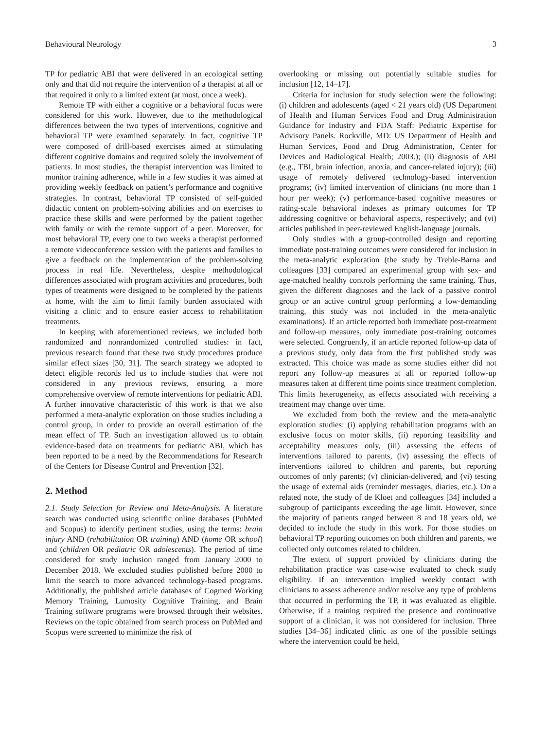Behavioural Neurology 3
TP for pediatric ABI that were delivered in an ecological setting only and that did not require the intervention of a therapist at all or that required it only to a limited extent (at most, once a week).
Remote TP with either a cognitive or a behavioral focus were considered for this work. However, due to the methodological differences between the two types of interventions, cognitive and behavioral TP were examined separately. In fact, cognitive TP were composed of drill-based exercises aimed at stimulating different cognitive domains and required solely the involvement of patients. In most studies, the therapist intervention was limited to monitor training adherence, while in a few studies it was aimed at providing weekly feedback on patient’s performance and cognitive strategies. In contrast, behavioral TP consisted of self-guided didactic content on problem-solving abilities and on exercises to practice these skills and were performed by the patient together with family or with the remote support of a peer. Moreover, for most behavioral TP, every one to two weeks a therapist performed a remote videoconference session with the patients and families to give a feedback on the implementation of the problem-solving process in real life. Nevertheless, despite methodological differences associated with program activities and procedures, both types of treatments were designed to be completed by the patients at home, with the aim to limit family burden associated with visiting a clinic and to ensure easier access to rehabilitation treatments.
In keeping with aforementioned reviews, we included both randomized and nonrandomized controlled studies: in fact, previous research found that these two study procedures produce similar effect sizes [30, 31]. The search strategy we adopted to detect eligible records led us to include studies that were not considered in any previous reviews, ensuring a more comprehensive overview of remote interventions for pediatric ABI. A further innovative characteristic of this work is that we also performed a meta-analytic exploration on those studies including a control group, in order to provide an overall estimation of the mean effect of TP. Such an investigation allowed us to obtain evidence-based data on treatments for pediatric ABI, which has been reported to be a need by the Recommendations for Research of the Centers for Disease Control and Prevention [32].
2. Method
2.1. Study Selection for Review and Meta-Analysis. A literature search was conducted using scientific online databases (PubMed and Scopus) to identify pertinent studies, using the terms: brain injury AND (rehabilitation OR training) AND (home OR school) and (children OR pediatric OR adolescents). The period of time considered for study inclusion ranged from January 2000 to December 2018. We excluded studies published before 2000 to limit the search to more advanced technology-based programs. Additionally, the published article databases of Cogmed Working Memory Training, Lumosity Cognitive Training, and Brain Training software programs were browsed through their websites. Reviews on the topic obtained from search process on PubMed and Scopus were screened to minimize the risk of
overlooking or missing out potentially suitable studies for inclusion [12, 14–17].
Criteria for inclusion for study selection were the following: (i) children and adolescents (aged < 21 years old) (US Department of Health and Human Services Food and Drug Administration Guidance for Industry and FDA Staff: Pediatric Expertise for Advisory Panels. Rockville, MD: US Department of Health and Human Services, Food and Drug Administration, Center for Devices and Radiological Health; 2003.); (ii) diagnosis of ABI (e.g., TBI, brain infection, anoxia, and cancer-related injury); (iii) usage of remotely delivered technology-based intervention programs; (iv) limited intervention of clinicians (no more than 1 hour per week); (v) performance-based cognitive measures or rating-scale behavioral indexes as primary outcomes for TP addressing cognitive or behavioral aspects, respectively; and (vi) articles published in peer-reviewed English-language journals.
Only studies with a group-controlled design and reporting immediate post-training outcomes were considered for inclusion in the meta-analytic exploration (the study by Treble-Barna and colleagues [33] compared an experimental group with sex- and age-matched healthy controls performing the same training. Thus, given the different diagnoses and the lack of a passive control group or an active control group performing a low-demanding training, this study was not included in the meta-analytic examinations). If an article reported both immediate post-treatment and follow-up measures, only immediate post-training outcomes were selected. Congruently, if an article reported follow-up data of a previous study, only data from the first published study was extracted. This choice was made as some studies either did not report any follow-up measures at all or reported follow-up measures taken at different time points since treatment completion. This limits heterogeneity, as effects associated with receiving a treatment may change over time.
We excluded from both the review and the meta-analytic exploration studies: (i) applying rehabilitation programs with an exclusive focus on motor skills, (ii) reporting feasibility and acceptability measures only, (iii) assessing the effects of interventions tailored to parents, (iv) assessing the effects of interventions tailored to children and parents, but reporting outcomes of only parents; (v) clinician-delivered, and (vi) testing the usage of external aids (reminder messages, diaries, etc.). On a related note, the study of de Kloet and colleagues [34] included a subgroup of participants exceeding the age limit. However, since the majority of patients ranged between 8 and 18 years old, we decided to include the study in this work. For those studies on behavioral TP reporting outcomes on both children and parents, we collected only outcomes related to children.
The extent of support provided by clinicians during the rehabilitation practice was case-wise evaluated to check study eligibility. If an intervention implied weekly contact with clinicians to assess adherence and/or resolve any type of problems that occurred in performing the TP, it was evaluated as eligible. Otherwise, if a training required the presence and continuative support of a clinician, it was not considered for inclusion. Three studies [34–36] indicated clinic as one of the possible settings where the intervention could be held,